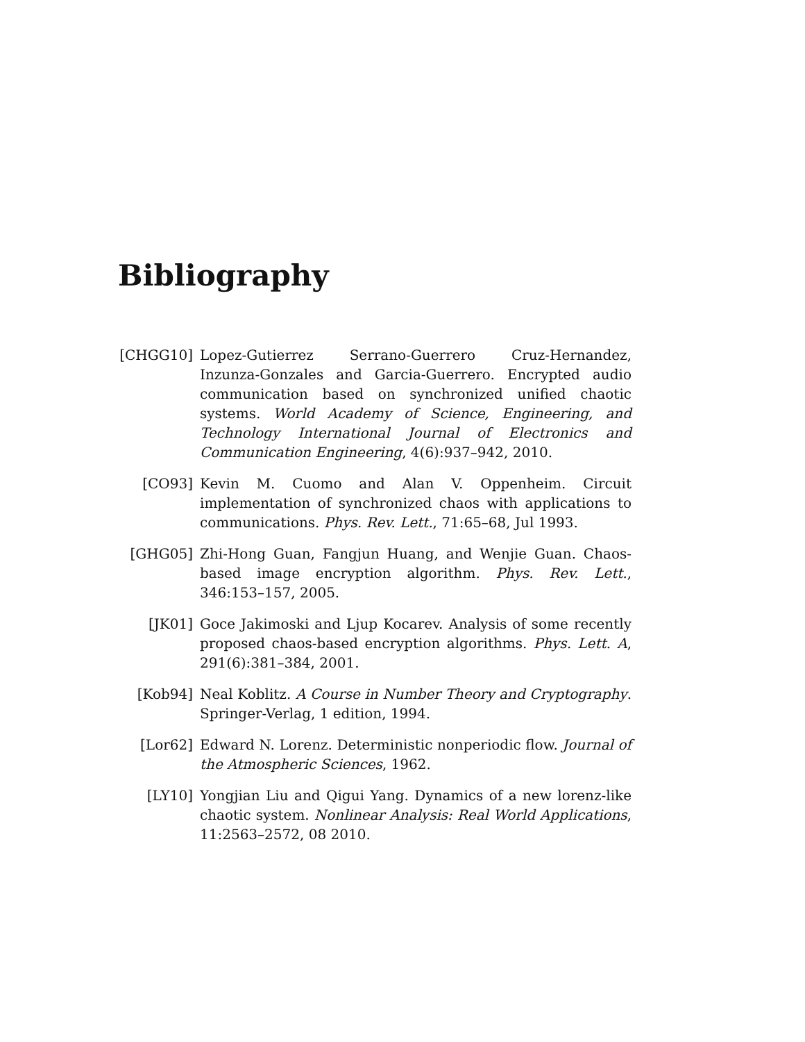Bibliography
[CHGG10] Lopez-Gutierrez Serrano-Guerrero Cruz-Hernandez, Inzunza-Gonzales and Garcia-Guerrero. Encrypted audio communication based on synchronized unified chaotic systems. World Academy of Science, Engineering, and Technology International Journal of Electronics and Communication Engineering, 4(6):937–942, 2010.
[CO93] Kevin M. Cuomo and Alan V. Oppenheim. Circuit implementation of synchronized chaos with applications to communications. Phys. Rev. Lett., 71:65–68, Jul 1993.
[GHG05] Zhi-Hong Guan, Fangjun Huang, and Wenjie Guan. Chaos-based image encryption algorithm. Phys. Rev. Lett., 346:153–157, 2005.
[JK01] Goce Jakimoski and Ljup Kocarev. Analysis of some recently proposed chaos-based encryption algorithms. Phys. Lett. A, 291(6):381–384, 2001.
[Kob94] Neal Koblitz. A Course in Number Theory and Cryptography. Springer-Verlag, 1 edition, 1994.
[Lor62] Edward N. Lorenz. Deterministic nonperiodic flow. Journal of the Atmospheric Sciences, 1962.
[LY10] Yongjian Liu and Qigui Yang. Dynamics of a new lorenz-like chaotic system. Nonlinear Analysis: Real World Applications, 11:2563–2572, 08 2010.